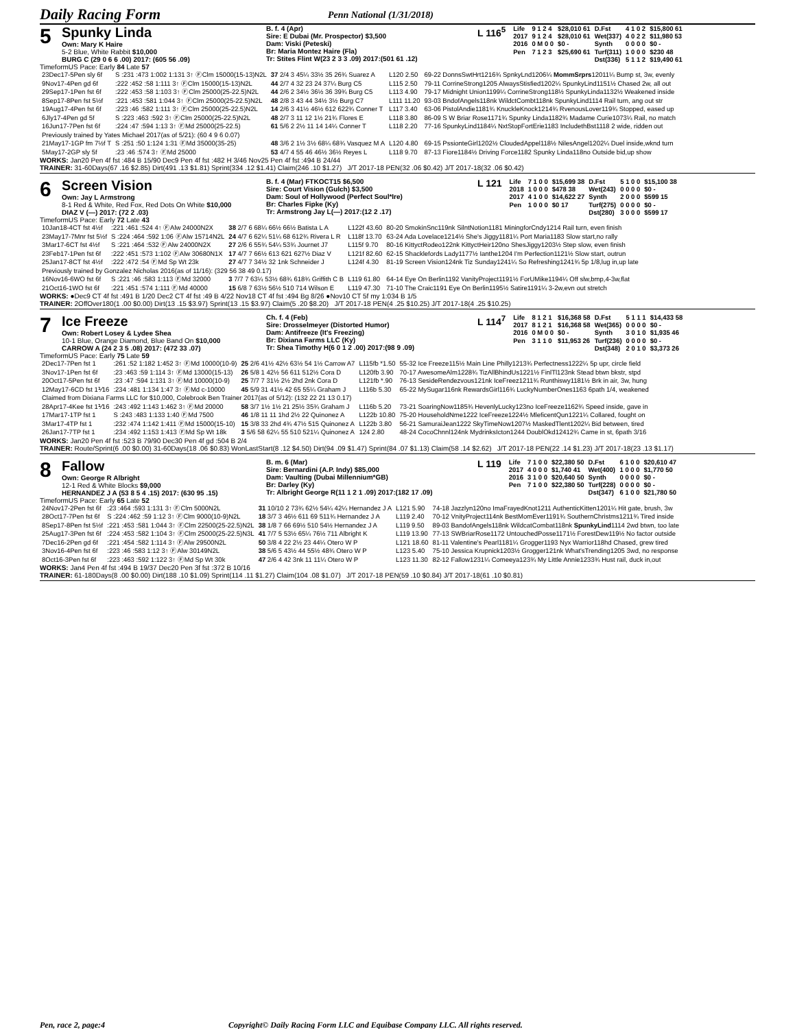Daily Racing Form
Penn National (1/31/2018)
5
Spunky Linda
Own: Mary K Haire
5-2 Blue, White Rabbit $10,000
BURG C (29 0 6 6 .00) 2017: (605 56 .09)
B. f. 4 (Apr)
Sire: E Dubai (Mr. Prospector) $3,500
Dam: Viski (Peteski)
Br: Maria Montez Haire (Fla)
Tr: Stites Flint W(23 2 3 3 .09) 2017:(501 61 .12)
L 116<sup>5</sup>
| Life | 9 1 2 4 | $28,010 61 | D.Fst | 4 1 0 2 | $15,800 61 |
| 2017 | 9 1 2 4 | $28,010 61 | Wet(337) | 4 0 2 2 | $11,980 53 |
| 2016 | 0 M 0 0 | $0 - | Synth | 0 0 0 0 | $0 - |
| Pen | 7 1 2 3 | $25,690 61 | Turf(311) | 1 0 0 0 | $230 48 |
| | | | Dst(336) | 5 1 1 2 | $19,490 61 |
TimeformUS Pace: Early 84 Late 57
| 23Dec17-5Pen sly 6f | S :231 :473 1:002 1:131 3↑ ⒻClm 15000(15-13)N2L | 37 2/4 3 45¼ 33½ 35 26¾ Suarez A | L120 2.50 | 69-22 DonnsSwtHrt1216¾ SpnkyLnd1206¼ MommSrprs 12011¼ Bump st, 3w, evenly |
| 9Nov17-4Pen gd 6f | :222 :452 :58 1:111 3↑ ⒻClm 15000(15-13)N2L | 44 2/7 4 32 23 24 37¼ Burg C5 | L115 2.50 | 79-11 CorrineStrong1205 AlwaysStisfied1202¼ SpunkyLind1151½ Chased 2w, all out |
| 29Sep17-1Pen fst 6f | :222 :453 :58 1:103 3↑ ⒻClm 25000(25-22.5)N2L | 44 2/6 2 34½ 36½ 36 39¾ Burg C5 | L113 4.90 | 79-17 Midnight Union1199¼ CorrineStrong118½ SpunkyLinda1132½ Weakened inside |
| 8Sep17-8Pen fst 5½f | :221 :453 :581 1:044 3↑ ⒻClm 25000(25-22.5)N2L | 48 2/8 3 43 44 34½ 3½ Burg C7 | L111 11.20 | 93-03 BndofAngels118nk WildctCombt118nk SpunkyLind1114 Rail turn, ang out str |
| 19Aug17-4Pen fst 6f | :223 :46 :582 1:111 3↑ ⒻClm 25000(25-22.5)N2L | 14 2/6 3 41½ 46½ 612 622¾ Conner T | L117 3.40 | 63-06 PistolAndie1181¾ KnuckleKnock1214¾ RvenousLover119¾ Stopped, eased up |
| 6Jly17-4Pen gd 5f | S :223 :463 :592 3↑ ⒻClm 25000(25-22.5)N2L | 48 2/7 3 11 12 1½ 21¾ Flores E | L118 3.80 | 86-09 S W Briar Rose1171¾ Spunky Linda1182¾ Madame Curie1073¼ Rail, no match |
| 16Jun17-7Pen fst 6f | :224 :47 :594 1:13 3↑ ⒻMd 25000(25-22.5) | 61 5/6 2 2½ 11 14 14¼ Conner T | L118 2.20 | 77-16 SpunkyLind1184¼ NxtStopFortErie1183 IncludethBst1118 2 wide, ridden out |
| Previously trained by Yates Michael 2017(as of 5/21): (60 4 9 6 0.07) | | | | |
| 21May17-1GP fm 7½f T | S :251 :50 1:124 1:31 ⒻMd 35000(35-25) | 48 3/6 2 1½ 3½ 68¼ 68¾ Vasquez M A | L120 4.80 | 69-15 PssionteGirl1202½ CloudedAppel118½ NilesAngel1202¼ Duel inside,wknd turn |
| 5May17-2GP sly 5f | :23 :46 :574 3↑ ⒻMd 25000 | 53 4/7 4 55 46 46½ 36½ Reyes L | L118 9.70 | 87-13 Fiore1184½ Driving Force1182 Spunky Linda118no Outside bid,up show |
WORKS: Jan20 Pen 4f fst :484 B 15/90 Dec9 Pen 4f fst :482 H 3/46 Nov25 Pen 4f fst :494 B 24/44
TRAINER: 31-60Days(67 .16 $2.85) Dirt(491 .13 $1.81) Sprint(334 .12 $1.41) Claim(246 .10 $1.27) J/T 2017-18 PEN(32 .06 $0.42) J/T 2017-18(32 .06 $0.42)
6
Screen Vision
Own: Jay L Armstrong
8-1 Red & White, Red Fox, Red Dots On White $10,000
DIAZ V (—) 2017: (72 2 .03)
B. f. 4 (Mar) FTKOCT15 $6,500
Sire: Court Vision (Gulch) $3,500
Dam: Soul of Hollywood (Perfect Soul*Ire)
Br: Charles Fipke (Ky)
Tr: Armstrong Jay L(—) 2017:(12 2 .17)
L 121
| Life | 7 1 0 0 | $15,699 38 | D.Fst | 5 1 0 0 | $15,100 38 |
| 2018 | 1 0 0 0 | $478 38 | Wet(243) | 0 0 0 0 | $0 - |
| 2017 | 4 1 0 0 | $14,622 27 | Synth | 2 0 0 0 | $599 15 |
| Pen | 1 0 0 0 | $0 17 | Turf(275) | 0 0 0 0 | $0 - |
| | | | Dst(280) | 3 0 0 0 | $599 17 |
TimeformUS Pace: Early 72 Late 43
| 10Jan18-4CT fst 4½f | :221 :461 :524 4↑ ⒻAlw 24000N2X | 38 2/7 6 68¼ 66½ 66½ Batista L A | L122f 43.60 | 80-20 SmokinSnc119nk SilntNotion1181 MiningforCndy1214 Rail turn, even finish |
| 23May17-7Mnr fst 5½f | S :224 :464 :592 1:06 ⒻAlw 15714N2L | 24 4/7 6 62¼ 51¼ 68 612¾ Rivera L R | L118f 13.70 | 63-24 Ada Lovelace1214½ She's Jiggy1181¼ Port Maria1183 Slow start,no rally |
| 3Mar17-6CT fst 4½f | S :221 :464 :532 ⒻAlw 24000N2X | 27 2/6 6 55¾ 54¼ 53¾ Journet J7 | L115f 9.70 | 80-16 KittyctRodeo122nk KittyctHeir120no ShesJiggy1203½ Step slow, even finish |
| 23Feb17-1Pen fst 6f | :222 :451 :573 1:102 ⒻAlw 30680N1X | 17 4/7 7 66½ 613 621 627½ Diaz V | L121f 82.60 | 62-15 Shacklefords Lady1177½ Ianthe1204 I'm Perfection1121½ Slow start, outrun |
| 25Jan17-8CT fst 4½f | :222 :472 :54 ⒻMd Sp Wt 23k | 27 4/7 7 34½ 32 1nk Schneider J | L124f 4.30 | 81-19 Screen Vision124nk Tiz Sunday1241¼ So Refreshing1241¾ 5p 1/8,lug in,up late |
| Previously trained by Gonzalez Nicholas 2016(as of 11/16): (329 56 38 49 0.17) | | | | |
| 16Nov16-6WO fst 6f | S :221 :46 :583 1:113 ⒻMd 32000 | 3 7/7 7 63¼ 53½ 68¾ 618¾ Griffith C B | L119 61.80 | 64-14 Eye On Berlin1192 VanityProject1191½ ForUMike1194¼ Off slw,bmp,4-3w,flat |
| 21Oct16-1WO fst 6f | :221 :451 :574 1:111 ⒻMd 40000 | 15 6/8 7 63½ 56½ 510 714 Wilson E | L119 47.30 | 71-10 The Craic1191 Eye On Berlin1195½ Satire1191¼ 3-2w,evn out stretch |
WORKS: ●Dec9 CT 4f fst :491 B 1/20 Dec2 CT 4f fst :49 B 4/22 Nov18 CT 4f fst :494 Bg 8/26 ●Nov10 CT 5f my 1:034 B 1/5
TRAINER: 2OffOver180(1 .00 $0.00) Dirt(13 .15 $3.97) Sprint(13 .15 $3.97) Claim(5 .20 $8.20) J/T 2017-18 PEN(4 .25 $10.25) J/T 2017-18(4 .25 $10.25)
7
Ice Freeze
Own: Robert Losey & Lydee Shea
10-1 Blue, Orange Diamond, Blue Band On $10,000
CARROW A (24 2 3 5 .08) 2017: (472 33 .07)
Ch. f. 4 (Feb)
Sire: Drosselmeyer (Distorted Humor)
Dam: Antifreeze (It's Freezing)
Br: Dixiana Farms LLC (Ky)
Tr: Shea Timothy H(6 0 1 2 .00) 2017:(98 9 .09)
L 114<sup>7</sup>
| Life | 8 1 2 1 | $16,368 58 | D.Fst | 5 1 1 1 | $14,433 58 |
| 2017 | 8 1 2 1 | $16,368 58 | Wet(365) | 0 0 0 0 | $0 - |
| 2016 | 0 M 0 0 | $0 - | Synth | 3 0 1 0 | $1,935 46 |
| Pen | 3 1 1 0 | $11,953 26 | Turf(236) | 0 0 0 0 | $0 - |
| | | | Dst(348) | 2 0 1 0 | $3,373 26 |
TimeformUS Pace: Early 75 Late 59
| 2Dec17-7Pen fst 1 | :261 :52 1:182 1:452 3↑ ⒻMd 10000(10-9) | 25 2/6 41½ 42½ 63½ 54 1½ Carrow A7 | L115fb *1.50 | 55-32 Ice Freeze115½ Main Line Philly1213¾ Perfectness1222¼ 5p upr, circle field |
| 3Nov17-1Pen fst 6f | :23 :463 :59 1:114 3↑ ⒻMd 13000(15-13) | 26 5/8 1 42½ 56 611 512½ Cora D | L120fb 3.90 | 70-17 AwesomeAlm1228¾ TizAllBhindUs1221½ FinlTl123nk Stead btwn bkstr, stpd |
| 20Oct17-5Pen fst 6f | :23 :47 :594 1:131 3↑ ⒻMd 10000(10-9) | 25 7/7 7 31½ 2½ 2hd 2nk Cora D | L121fb *.90 | 76-13 SesideRendezvous121nk IceFreez1211¾ Runthiswy1181½ Brk in air, 3w, hung |
| 12May17-6CD fst 1⅟16 | :234 :481 1:134 1:47 3↑ ⒻMd c-10000 | 45 5/9 31 41½ 42 65 55¼ Graham J | L116b 5.30 | 65-22 MySugar116nk RewardsGirl116¾ LuckyNumberOnes1163 6path 1/4, weakened |
| Claimed from Dixiana Farms LLC for $10,000, Colebrook Ben Trainer 2017(as of 5/12): (132 22 21 13 0.17) | | | | |
| 28Apr17-4Kee fst 1⅟16 | :243 :492 1:143 1:462 3↑ ⒻMd 20000 | 58 3/7 1½ 1½ 21 25½ 35¾ Graham J | L116b 5.20 | 73-21 SoaringNow1185¾ HevenlyLucky123no IceFreeze1162¾ Speed inside, gave in |
| 17Mar17-1TP fst 1 | S :243 :483 1:133 1:40 ⒻMd 7500 | 46 1/8 11 11 1hd 2½ 22 Quinonez A | L122b 10.80 | 75-20 HouseholdNme1222 IceFreeze1224½ MleficentQun1221¼ Collared, fought on |
| 3Mar17-4TP fst 1 | :232 :474 1:142 1:411 ⒻMd 15000(15-10) | 15 3/8 33 2hd 4¾ 47½ 515 Quinonez A | L122b 3.80 | 56-21 SamuraiJean1222 SkyTimeNow1207½ MaskedTlent1202¼ Bid between, tired |
| 26Jan17-7TP fst 1 | :234 :492 1:153 1:413 ⒻMd Sp Wt 18k | 3 5/6 58 62¼ 55 510 521¼ Quinonez A | 124 2.80 | 48-24 CocoChnnl124nk MydrinksIcton1244 DoublOkd12412¾ Came in st, 6path 3/16 |
WORKS: Jan20 Pen 4f fst :523 B 79/90 Dec30 Pen 4f gd :504 B 2/4
TRAINER: Route/Sprint(6 .00 $0.00) 31-60Days(18 .06 $0.83) WonLastStart(8 .12 $4.50) Dirt(94 .09 $1.47) Sprint(84 .07 $1.13) Claim(58 .14 $2.62) J/T 2017-18 PEN(22 .14 $1.23) J/T 2017-18(23 .13 $1.17)
8
Fallow
Own: George R Albright
12-1 Red & White Blocks $9,000
HERNANDEZ J A (53 8 5 4 .15) 2017: (630 95 .15)
B. m. 6 (Mar)
Sire: Bernardini (A.P. Indy) $85,000
Dam: Vaulting (Dubai Millennium*GB)
Br: Darley (Ky)
Tr: Albright George R(11 1 2 1 .09) 2017:(182 17 .09)
L 119
| Life | 7 1 0 0 | $22,380 50 | D.Fst | 6 1 0 0 | $20,610 47 |
| 2017 | 4 0 0 0 | $1,740 41 | Wet(400) | 1 0 0 0 | $1,770 50 |
| 2016 | 3 1 0 0 | $20,640 50 | Synth | 0 0 0 0 | $0 - |
| Pen | 7 1 0 0 | $22,380 50 | Turf(228) | 0 0 0 0 | $0 - |
| | | | Dst(347) | 6 1 0 0 | $21,780 50 |
TimeformUS Pace: Early 65 Late 52
| 24Nov17-2Pen fst 6f | :23 :464 :593 1:131 3↑ ⒻClm 5000N2L | 31 10/10 2 73¾ 62½ 54¼ 42¼ Hernandez J A | L121 5.90 | 74-18 Jazzlyn120no ImaFrayedKnot1211 AuthenticKitten1201¼ Hit gate, brush, 3w |
| 28Oct17-7Pen fst 6f | S :224 :462 :59 1:12 3↑ ⒻClm 9000(10-9)N2L | 18 3/7 3 46½ 611 69 511¾ Hernandez J A | L119 2.40 | 70-12 VnityProject114nk BestMomEver1191¾ SouthernChristms1211¾ Tired inside |
| 8Sep17-8Pen fst 5½f | :221 :453 :581 1:044 3↑ ⒻClm 22500(25-22.5)N2L | 38 1/8 7 66 69½ 510 54½ Hernandez J A | L119 9.50 | 89-03 BandofAngels118nk WildcatCombat118nk SpunkyLind 1114 2wd btwn, too late |
| 25Aug17-3Pen fst 6f | :224 :453 :582 1:104 3↑ ⒻClm 25000(25-22.5)N3L | 41 7/7 5 53½ 65¼ 76½ 711 Albright K | L119 13.90 | 77-13 SWBriarRose1172 UntouchedPosse1171½ ForestDew119½ No factor outside |
| 7Dec16-2Pen gd 6f | :221 :454 :582 1:114 3↑ ⒻAlw 29500N2L | 50 3/8 4 22 2½ 23 44¼ Otero W P | L121 18.60 | 81-11 Valentine's Pearl1181¼ Grogger1193 Nyx Warrior118hd Chased, grew tired |
| 3Nov16-4Pen fst 6f | :223 :46 :583 1:12 3↑ ⒻAlw 30149N2L | 38 5/6 5 43½ 44 55½ 48¾ Otero W P | L123 5.40 | 75-10 Jessica Krupnick1203½ Grogger121nk What'sTrending1205 3wd, no response |
| 8Oct16-3Pen fst 6f | :223 :463 :592 1:122 3↑ ⒻMd Sp Wt 30k | 47 2/6 4 42 3nk 11 11¼ Otero W P | L123 11.30 | 82-12 Fallow1231¼ Comeeya123¾ My Little Annie1233¾ Hust rail, duck in,out |
WORKS: Jan4 Pen 4f fst :494 B 19/37 Dec20 Pen 3f fst :372 B 10/16
TRAINER: 61-180Days(8 .00 $0.00) Dirt(188 .10 $1.09) Sprint(114 .11 $1.27) Claim(104 .08 $1.07) J/T 2017-18 PEN(59 .10 $0.84) J/T 2017-18(61 .10 $0.81)
Pen, race 2, page:4 Copyright© Daily Racing Form LLC and Equibase Company LLC. All rights reserved.